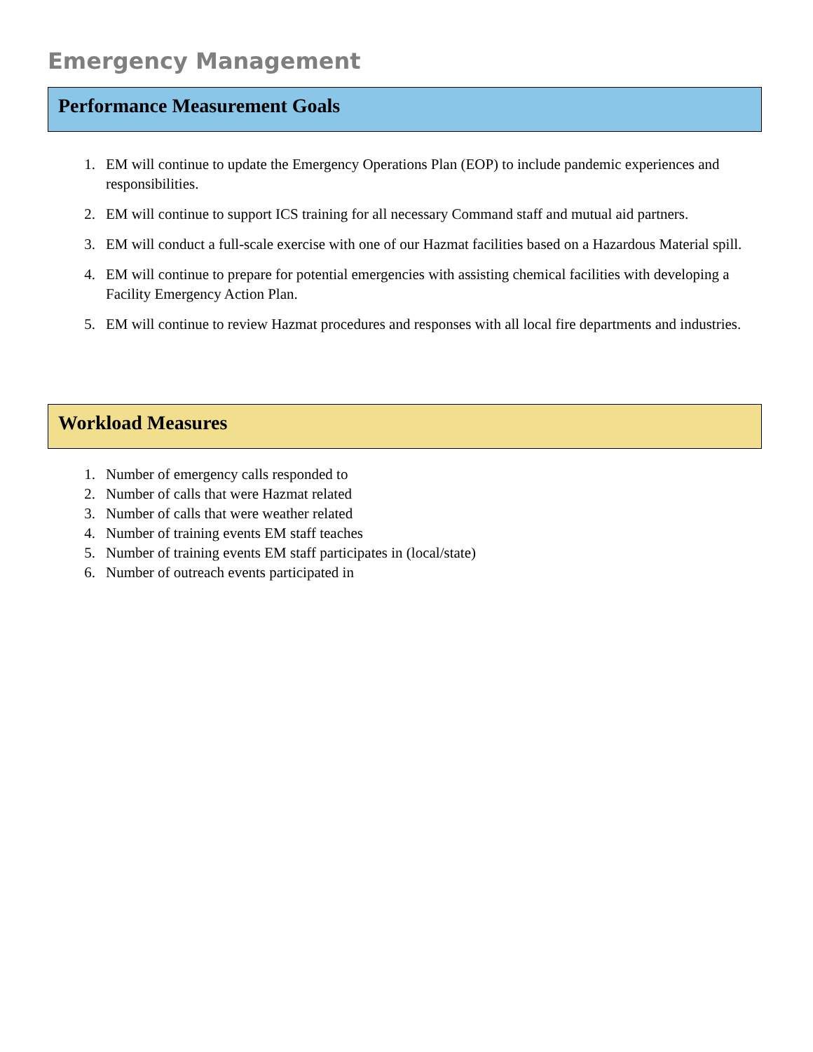Emergency Management
Performance Measurement Goals
1. EM will continue to update the Emergency Operations Plan (EOP) to include pandemic experiences and responsibilities.
2. EM will continue to support ICS training for all necessary Command staff and mutual aid partners.
3. EM will conduct a full-scale exercise with one of our Hazmat facilities based on a Hazardous Material spill.
4. EM will continue to prepare for potential emergencies with assisting chemical facilities with developing a Facility Emergency Action Plan.
5. EM will continue to review Hazmat procedures and responses with all local fire departments and industries.
Workload Measures
1. Number of emergency calls responded to
2. Number of calls that were Hazmat related
3. Number of calls that were weather related
4. Number of training events EM staff teaches
5. Number of training events EM staff participates in (local/state)
6. Number of outreach events participated in